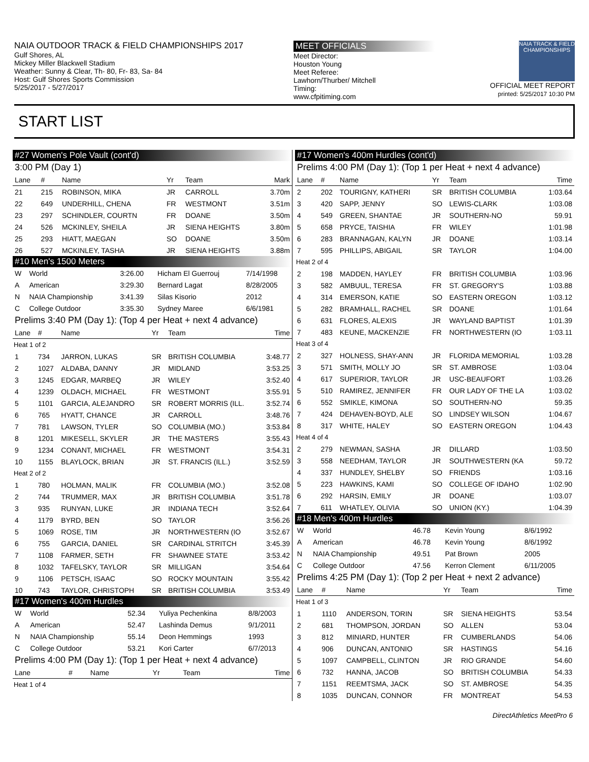NAIA OUTDOOR TRACK & FIELD CHAMPIONSHIPS 2017
Gulf Shores, AL
Mickey Miller Blackwell Stadium
Weather: Sunny & Clear, Th- 80, Fr- 83, Sa- 84
Host: Gulf Shores Sports Commission
5/25/2017 - 5/27/2017
MEET OFFICIALS
Meet Director:
Houston Young
Meet Referee:
Lawhorn/Thurber/ Mitchell
Timing:
www.cfpitiming.com
NAIA TRACK & FIELD CHAMPIONSHIPS
OFFICIAL MEET REPORT
printed: 5/25/2017 10:30 PM
START LIST
#27 Women's Pole Vault (cont'd)
3:00 PM (Day 1)
| Lane | # | Name | Yr | Team | Mark |
| --- | --- | --- | --- | --- | --- |
| 21 | 215 | ROBINSON, MIKA | JR | CARROLL | 3.70m |
| 22 | 649 | UNDERHILL, CHENA | FR | WESTMONT | 3.51m |
| 23 | 297 | SCHINDLER, COURTN | FR | DOANE | 3.50m |
| 24 | 526 | MCKINLEY, SHEILA | JR | SIENA HEIGHTS | 3.80m |
| 25 | 293 | HIATT, MAEGAN | SO | DOANE | 3.50m |
| 26 | 527 | MCKINLEY, TASHA | JR | SIENA HEIGHTS | 3.88m |
#10 Men's 1500 Meters
| W | World | 3:26.00 | Hicham El Guerrouj | 7/14/1998 |
| A | American | 3:29.30 | Bernard Lagat | 8/28/2005 |
| N | NAIA Championship | 3:41.39 | Silas Kisorio | 2012 |
| C | College Outdoor | 3:35.30 | Sydney Maree | 6/6/1981 |
Prelims 3:40 PM (Day 1): (Top 4 per Heat + next 4 advance)
| Lane | # | Name | Yr | Team | Time |
| --- | --- | --- | --- | --- | --- |
| Heat 1 of 2 | | | | | |
| 1 | 734 | JARRON, LUKAS | SR | BRITISH COLUMBIA | 3:48.77 |
| 2 | 1027 | ALDABA, DANNY | JR | MIDLAND | 3:53.25 |
| 3 | 1245 | EDGAR, MARBEQ | JR | WILEY | 3:52.40 |
| 4 | 1239 | OLDACH, MICHAEL | FR | WESTMONT | 3:55.91 |
| 5 | 1101 | GARCIA, ALEJANDRO | SR | ROBERT MORRIS (ILL. | 3:52.74 |
| 6 | 765 | HYATT, CHANCE | JR | CARROLL | 3:48.76 |
| 7 | 781 | LAWSON, TYLER | SO | COLUMBIA (MO.) | 3:53.84 |
| 8 | 1201 | MIKESELL, SKYLER | JR | THE MASTERS | 3:55.43 |
| 9 | 1234 | CONANT, MICHAEL | FR | WESTMONT | 3:54.31 |
| 10 | 1155 | BLAYLOCK, BRIAN | JR | ST. FRANCIS (ILL.) | 3:52.59 |
| Heat 2 of 2 | | | | | |
| 1 | 780 | HOLMAN, MALIK | FR | COLUMBIA (MO.) | 3:52.08 |
| 2 | 744 | TRUMMER, MAX | JR | BRITISH COLUMBIA | 3:51.78 |
| 3 | 935 | RUNYAN, LUKE | JR | INDIANA TECH | 3:52.64 |
| 4 | 1179 | BYRD, BEN | SO | TAYLOR | 3:56.26 |
| 5 | 1069 | ROSE, TIM | JR | NORTHWESTERN (IO | 3:52.67 |
| 6 | 755 | GARCIA, DANIEL | SR | CARDINAL STRITCH | 3:45.39 |
| 7 | 1108 | FARMER, SETH | FR | SHAWNEE STATE | 3:53.42 |
| 8 | 1032 | TAFELSKY, TAYLOR | SR | MILLIGAN | 3:54.64 |
| 9 | 1106 | PETSCH, ISAAC | SO | ROCKY MOUNTAIN | 3:55.42 |
| 10 | 743 | TAYLOR, CHRISTOPH | SR | BRITISH COLUMBIA | 3:53.49 |
#17 Women's 400m Hurdles
| W | World | 52.34 | Yuliya Pechenkina | 8/8/2003 |
| A | American | 52.47 | Lashinda Demus | 9/1/2011 |
| N | NAIA Championship | 55.14 | Deon Hemmings | 1993 |
| C | College Outdoor | 53.21 | Kori Carter | 6/7/2013 |
Prelims 4:00 PM (Day 1): (Top 1 per Heat + next 4 advance)
| Lane | # | Name | Yr | Team | Time |
| --- | --- | --- | --- | --- | --- |
| Heat 1 of 4 | | | | | |
#17 Women's 400m Hurdles (cont'd)
Prelims 4:00 PM (Day 1): (Top 1 per Heat + next 4 advance)
| Lane | # | Name | Yr | Team | Time |
| --- | --- | --- | --- | --- | --- |
| 2 | 202 | TOURIGNY, KATHERI | SR | BRITISH COLUMBIA | 1:03.64 |
| 3 | 420 | SAPP, JENNY | SO | LEWIS-CLARK | 1:03.08 |
| 4 | 549 | GREEN, SHANTAE | JR | SOUTHERN-NO | 59.91 |
| 5 | 658 | PRYCE, TAISHIA | FR | WILEY | 1:01.98 |
| 6 | 283 | BRANNAGAN, KALYN | JR | DOANE | 1:03.14 |
| 7 | 595 | PHILLIPS, ABIGAIL | SR | TAYLOR | 1:04.00 |
| Heat 2 of 4 | | | | | |
| 2 | 198 | MADDEN, HAYLEY | FR | BRITISH COLUMBIA | 1:03.96 |
| 3 | 582 | AMBUUL, TERESA | FR | ST. GREGORY'S | 1:03.88 |
| 4 | 314 | EMERSON, KATIE | SO | EASTERN OREGON | 1:03.12 |
| 5 | 282 | BRAMHALL, RACHEL | SR | DOANE | 1:01.64 |
| 6 | 631 | FLORES, ALEXIS | JR | WAYLAND BAPTIST | 1:01.39 |
| 7 | 483 | KEUNE, MACKENZIE | FR | NORTHWESTERN (IO | 1:03.11 |
| Heat 3 of 4 | | | | | |
| 2 | 327 | HOLNESS, SHAY-ANN | JR | FLORIDA MEMORIAL | 1:03.28 |
| 3 | 571 | SMITH, MOLLY JO | SR | ST. AMBROSE | 1:03.04 |
| 4 | 617 | SUPERIOR, TAYLOR | JR | USC-BEAUFORT | 1:03.26 |
| 5 | 510 | RAMIREZ, JENNIFER | FR | OUR LADY OF THE LA | 1:03.02 |
| 6 | 552 | SMIKLE, KIMONA | SO | SOUTHERN-NO | 59.35 |
| 7 | 424 | DEHAVEN-BOYD, ALE | SO | LINDSEY WILSON | 1:04.67 |
| 8 | 317 | WHITE, HALEY | SO | EASTERN OREGON | 1:04.43 |
| Heat 4 of 4 | | | | | |
| 2 | 279 | NEWMAN, SASHA | JR | DILLARD | 1:03.50 |
| 3 | 558 | NEEDHAM, TAYLOR | JR | SOUTHWESTERN (KA | 59.72 |
| 4 | 337 | HUNDLEY, SHELBY | SO | FRIENDS | 1:03.16 |
| 5 | 223 | HAWKINS, KAMI | SO | COLLEGE OF IDAHO | 1:02.90 |
| 6 | 292 | HARSIN, EMILY | JR | DOANE | 1:03.07 |
| 7 | 611 | WHATLEY, OLIVIA | SO | UNION (KY.) | 1:04.39 |
#18 Men's 400m Hurdles
| W | World | 46.78 | Kevin Young | 8/6/1992 |
| A | American | 46.78 | Kevin Young | 8/6/1992 |
| N | NAIA Championship | 49.51 | Pat Brown | 2005 |
| C | College Outdoor | 47.56 | Kerron Clement | 6/11/2005 |
Prelims 4:25 PM (Day 1): (Top 2 per Heat + next 2 advance)
| Lane | # | Name | Yr | Team | Time |
| --- | --- | --- | --- | --- | --- |
| Heat 1 of 3 | | | | | |
| 1 | 1110 | ANDERSON, TORIN | SR | SIENA HEIGHTS | 53.54 |
| 2 | 681 | THOMPSON, JORDAN | SO | ALLEN | 53.04 |
| 3 | 812 | MINIARD, HUNTER | FR | CUMBERLANDS | 54.06 |
| 4 | 906 | DUNCAN, ANTONIO | SR | HASTINGS | 54.16 |
| 5 | 1097 | CAMPBELL, CLINTON | JR | RIO GRANDE | 54.60 |
| 6 | 732 | HANNA, JACOB | SO | BRITISH COLUMBIA | 54.33 |
| 7 | 1151 | REEMTSMA, JACK | SO | ST. AMBROSE | 54.35 |
| 8 | 1035 | DUNCAN, CONNOR | FR | MONTREAT | 54.53 |
DirectAthletics MeetPro 6